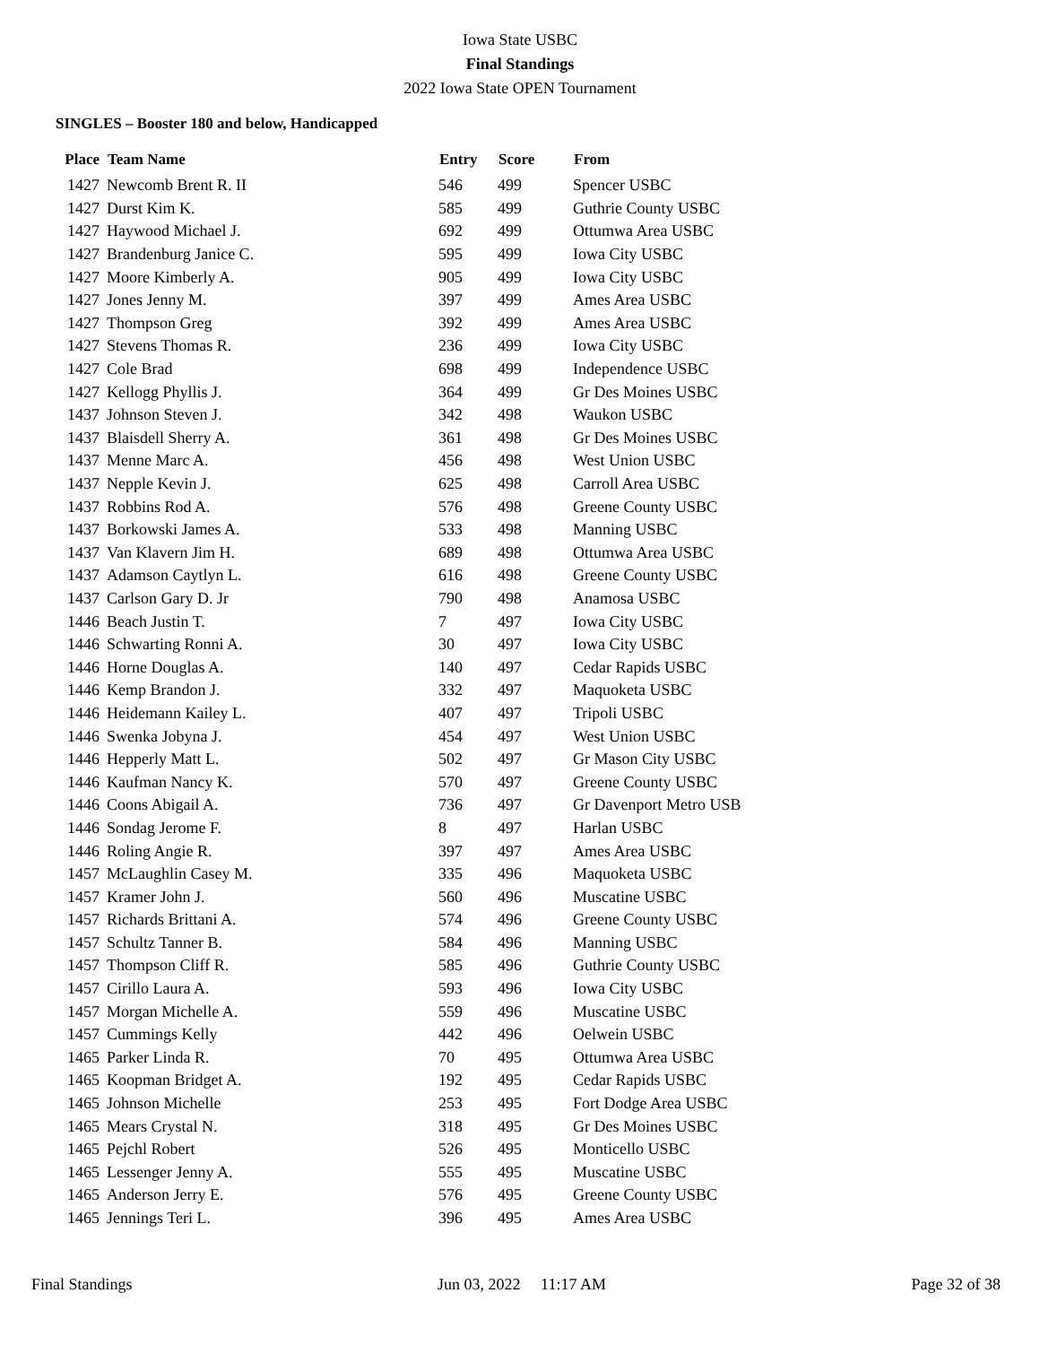Iowa State USBC
Final Standings
2022 Iowa State OPEN Tournament
SINGLES – Booster 180 and below, Handicapped
| Place | Team Name | Entry | Score | From |
| --- | --- | --- | --- | --- |
| 1427 | Newcomb Brent R. II | 546 | 499 | Spencer USBC |
| 1427 | Durst Kim K. | 585 | 499 | Guthrie County USBC |
| 1427 | Haywood Michael J. | 692 | 499 | Ottumwa Area USBC |
| 1427 | Brandenburg Janice C. | 595 | 499 | Iowa City USBC |
| 1427 | Moore Kimberly A. | 905 | 499 | Iowa City USBC |
| 1427 | Jones Jenny M. | 397 | 499 | Ames Area USBC |
| 1427 | Thompson Greg | 392 | 499 | Ames Area USBC |
| 1427 | Stevens Thomas R. | 236 | 499 | Iowa City USBC |
| 1427 | Cole Brad | 698 | 499 | Independence USBC |
| 1427 | Kellogg Phyllis J. | 364 | 499 | Gr Des Moines USBC |
| 1437 | Johnson Steven J. | 342 | 498 | Waukon USBC |
| 1437 | Blaisdell Sherry A. | 361 | 498 | Gr Des Moines USBC |
| 1437 | Menne Marc A. | 456 | 498 | West Union USBC |
| 1437 | Nepple Kevin J. | 625 | 498 | Carroll Area USBC |
| 1437 | Robbins Rod A. | 576 | 498 | Greene County USBC |
| 1437 | Borkowski James A. | 533 | 498 | Manning USBC |
| 1437 | Van Klavern Jim H. | 689 | 498 | Ottumwa Area USBC |
| 1437 | Adamson Caytlyn L. | 616 | 498 | Greene County USBC |
| 1437 | Carlson Gary D. Jr | 790 | 498 | Anamosa USBC |
| 1446 | Beach Justin T. | 7 | 497 | Iowa City USBC |
| 1446 | Schwarting Ronni A. | 30 | 497 | Iowa City USBC |
| 1446 | Horne Douglas A. | 140 | 497 | Cedar Rapids USBC |
| 1446 | Kemp Brandon J. | 332 | 497 | Maquoketa USBC |
| 1446 | Heidemann Kailey L. | 407 | 497 | Tripoli USBC |
| 1446 | Swenka Jobyna J. | 454 | 497 | West Union USBC |
| 1446 | Hepperly Matt L. | 502 | 497 | Gr Mason City USBC |
| 1446 | Kaufman Nancy K. | 570 | 497 | Greene County USBC |
| 1446 | Coons Abigail A. | 736 | 497 | Gr Davenport Metro USB |
| 1446 | Sondag Jerome F. | 8 | 497 | Harlan USBC |
| 1446 | Roling Angie R. | 397 | 497 | Ames Area USBC |
| 1457 | McLaughlin Casey M. | 335 | 496 | Maquoketa USBC |
| 1457 | Kramer John J. | 560 | 496 | Muscatine USBC |
| 1457 | Richards Brittani A. | 574 | 496 | Greene County USBC |
| 1457 | Schultz Tanner B. | 584 | 496 | Manning USBC |
| 1457 | Thompson Cliff R. | 585 | 496 | Guthrie County USBC |
| 1457 | Cirillo Laura A. | 593 | 496 | Iowa City USBC |
| 1457 | Morgan Michelle A. | 559 | 496 | Muscatine USBC |
| 1457 | Cummings Kelly | 442 | 496 | Oelwein USBC |
| 1465 | Parker Linda R. | 70 | 495 | Ottumwa Area USBC |
| 1465 | Koopman Bridget A. | 192 | 495 | Cedar Rapids USBC |
| 1465 | Johnson Michelle | 253 | 495 | Fort Dodge Area USBC |
| 1465 | Mears Crystal N. | 318 | 495 | Gr Des Moines USBC |
| 1465 | Pejchl Robert | 526 | 495 | Monticello USBC |
| 1465 | Lessenger Jenny A. | 555 | 495 | Muscatine USBC |
| 1465 | Anderson Jerry E. | 576 | 495 | Greene County USBC |
| 1465 | Jennings Teri L. | 396 | 495 | Ames Area USBC |
Final Standings Jun 03, 2022 11:17 AM Page 32 of 38